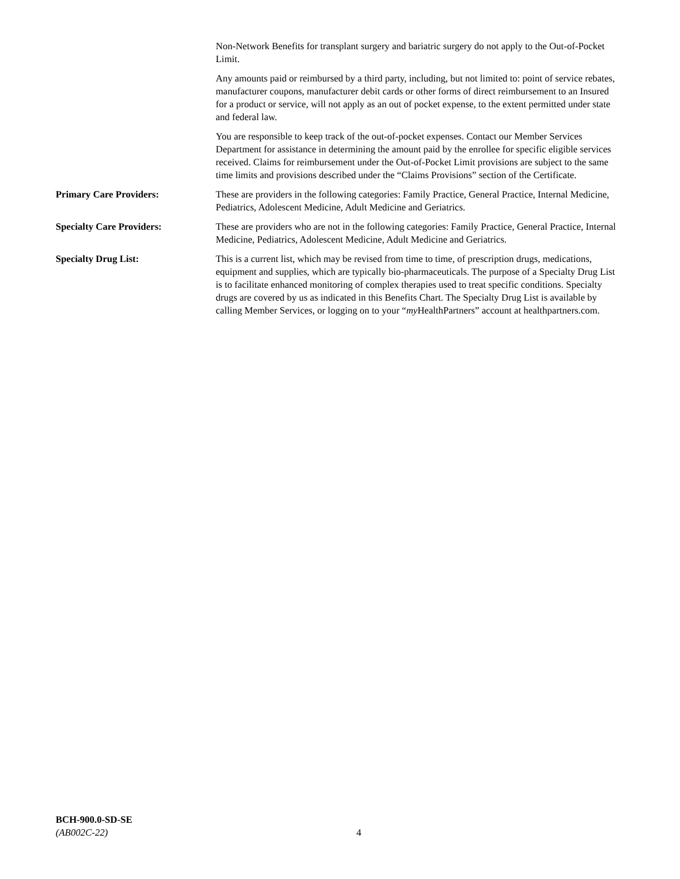Non-Network Benefits for transplant surgery and bariatric surgery do not apply to the Out-of-Pocket Limit.
Any amounts paid or reimbursed by a third party, including, but not limited to: point of service rebates, manufacturer coupons, manufacturer debit cards or other forms of direct reimbursement to an Insured for a product or service, will not apply as an out of pocket expense, to the extent permitted under state and federal law.
You are responsible to keep track of the out-of-pocket expenses. Contact our Member Services Department for assistance in determining the amount paid by the enrollee for specific eligible services received. Claims for reimbursement under the Out-of-Pocket Limit provisions are subject to the same time limits and provisions described under the “Claims Provisions” section of the Certificate.
Primary Care Providers: These are providers in the following categories: Family Practice, General Practice, Internal Medicine, Pediatrics, Adolescent Medicine, Adult Medicine and Geriatrics.
Specialty Care Providers: These are providers who are not in the following categories: Family Practice, General Practice, Internal Medicine, Pediatrics, Adolescent Medicine, Adult Medicine and Geriatrics.
Specialty Drug List: This is a current list, which may be revised from time to time, of prescription drugs, medications, equipment and supplies, which are typically bio-pharmaceuticals. The purpose of a Specialty Drug List is to facilitate enhanced monitoring of complex therapies used to treat specific conditions. Specialty drugs are covered by us as indicated in this Benefits Chart. The Specialty Drug List is available by calling Member Services, or logging on to your “my HealthPartners” account at healthpartners.com.
BCH-900.0-SD-SE
(AB002C-22)
4